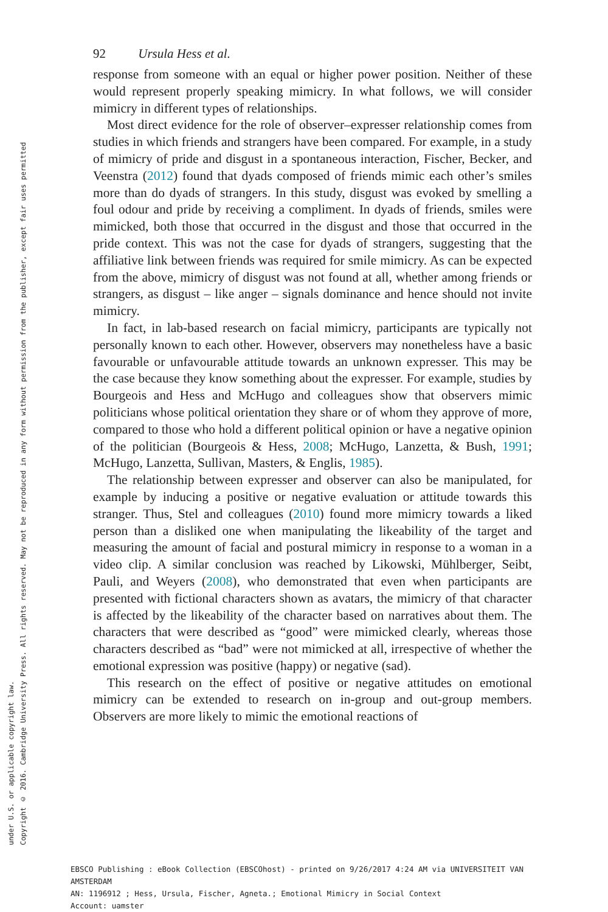Copyright © 2016. Cambridge University Press. All rights reserved. May not be reproduced in any form without permission from the publisher, except fair uses permitted
under U.S. or applicable copyright law.
92 Ursula Hess et al.
response from someone with an equal or higher power position. Neither of these would represent properly speaking mimicry. In what follows, we will consider mimicry in different types of relationships.
Most direct evidence for the role of observer–expresser relationship comes from studies in which friends and strangers have been compared. For example, in a study of mimicry of pride and disgust in a spontaneous interaction, Fischer, Becker, and Veenstra (2012) found that dyads composed of friends mimic each other’s smiles more than do dyads of strangers. In this study, disgust was evoked by smelling a foul odour and pride by receiving a compliment. In dyads of friends, smiles were mimicked, both those that occurred in the disgust and those that occurred in the pride context. This was not the case for dyads of strangers, suggesting that the affiliative link between friends was required for smile mimicry. As can be expected from the above, mimicry of disgust was not found at all, whether among friends or strangers, as disgust – like anger – signals dominance and hence should not invite mimicry.
In fact, in lab-based research on facial mimicry, participants are typically not personally known to each other. However, observers may nonetheless have a basic favourable or unfavourable attitude towards an unknown expresser. This may be the case because they know something about the expresser. For example, studies by Bourgeois and Hess and McHugo and colleagues show that observers mimic politicians whose political orientation they share or of whom they approve of more, compared to those who hold a different political opinion or have a negative opinion of the politician (Bourgeois & Hess, 2008; McHugo, Lanzetta, & Bush, 1991; McHugo, Lanzetta, Sullivan, Masters, & Englis, 1985).
The relationship between expresser and observer can also be manipulated, for example by inducing a positive or negative evaluation or attitude towards this stranger. Thus, Stel and colleagues (2010) found more mimicry towards a liked person than a disliked one when manipulating the likeability of the target and measuring the amount of facial and postural mimicry in response to a woman in a video clip. A similar conclusion was reached by Likowski, Mühlberger, Seibt, Pauli, and Weyers (2008), who demonstrated that even when participants are presented with fictional characters shown as avatars, the mimicry of that character is affected by the likeability of the character based on narratives about them. The characters that were described as “good” were mimicked clearly, whereas those characters described as “bad” were not mimicked at all, irrespective of whether the emotional expression was positive (happy) or negative (sad).
This research on the effect of positive or negative attitudes on emotional mimicry can be extended to research on in-group and out-group members. Observers are more likely to mimic the emotional reactions of
EBSCO Publishing : eBook Collection (EBSCOhost) - printed on 9/26/2017 4:24 AM via UNIVERSITEIT VAN
AMSTERDAM
AN: 1196912 ; Hess, Ursula, Fischer, Agneta.; Emotional Mimicry in Social Context
Account: uamster